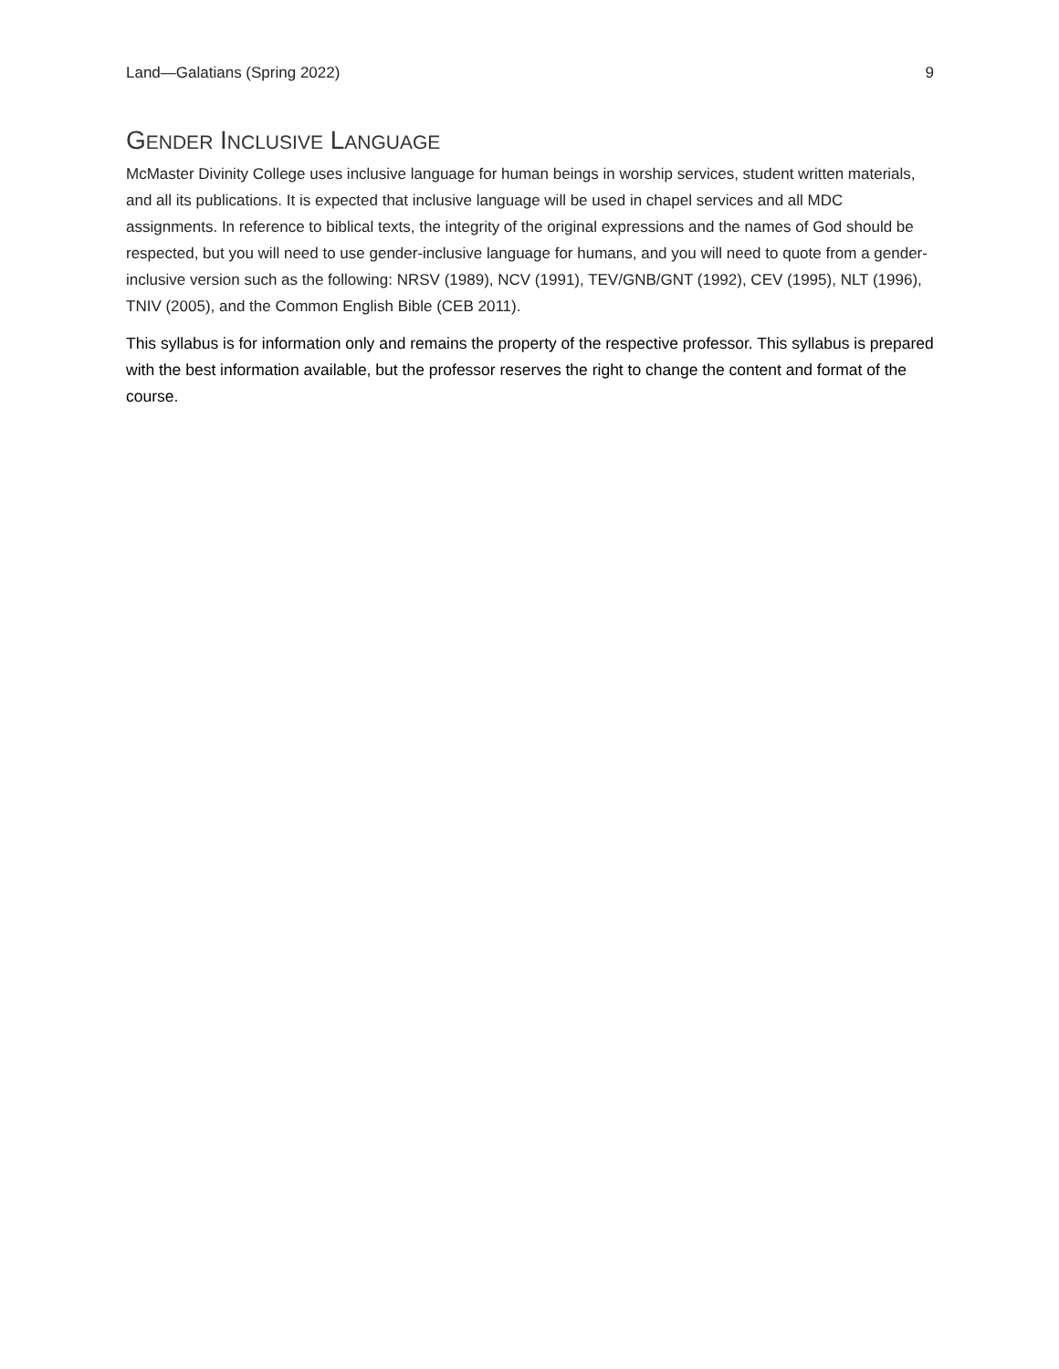Land—Galatians (Spring 2022) 9
GENDER INCLUSIVE LANGUAGE
McMaster Divinity College uses inclusive language for human beings in worship services, student written materials, and all its publications. It is expected that inclusive language will be used in chapel services and all MDC assignments. In reference to biblical texts, the integrity of the original expressions and the names of God should be respected, but you will need to use gender-inclusive language for humans, and you will need to quote from a gender-inclusive version such as the following: NRSV (1989), NCV (1991), TEV/GNB/GNT (1992), CEV (1995), NLT (1996), TNIV (2005), and the Common English Bible (CEB 2011).
This syllabus is for information only and remains the property of the respective professor. This syllabus is prepared with the best information available, but the professor reserves the right to change the content and format of the course.